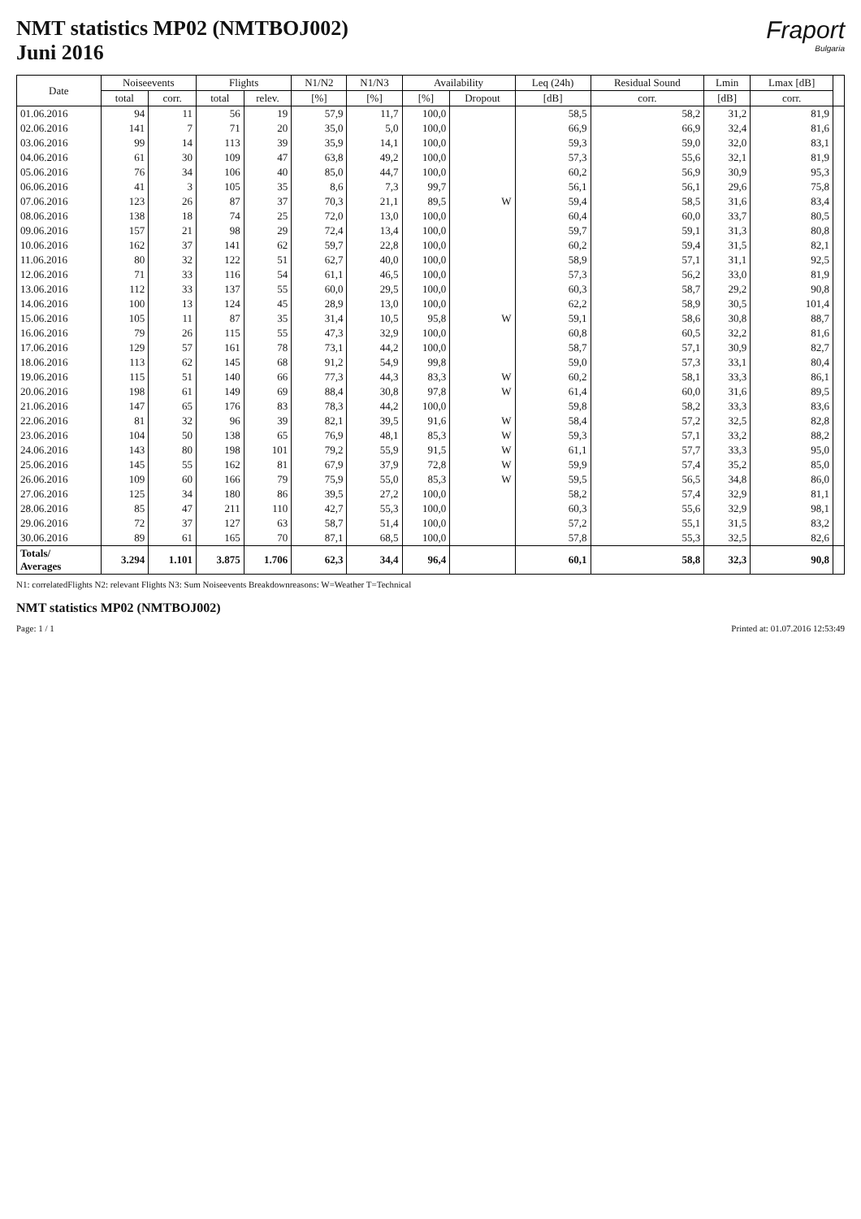NMT statistics MP02 (NMTBOJ002)
Juni 2016
Fraport
Bulgaria
| Date | Noiseevents | | Flights | | N1/N2 | N1/N3 | Availability | | Leq (24h) | Residual Sound | Lmin | Lmax [dB] | |
| --- | --- | --- | --- | --- | --- | --- | --- | --- | --- | --- | --- | --- | --- |
| | total | corr. | total | relev. | [%] | [%] | [%] | Dropout | [dB] | corr. | [dB] | corr. | |
| 01.06.2016 | 94 | 11 | 56 | 19 | 57,9 | 11,7 | 100,0 | | 58,5 | 58,2 | 31,2 | 81,9 | |
| 02.06.2016 | 141 | 7 | 71 | 20 | 35,0 | 5,0 | 100,0 | | 66,9 | 66,9 | 32,4 | 81,6 | |
| 03.06.2016 | 99 | 14 | 113 | 39 | 35,9 | 14,1 | 100,0 | | 59,3 | 59,0 | 32,0 | 83,1 | |
| 04.06.2016 | 61 | 30 | 109 | 47 | 63,8 | 49,2 | 100,0 | | 57,3 | 55,6 | 32,1 | 81,9 | |
| 05.06.2016 | 76 | 34 | 106 | 40 | 85,0 | 44,7 | 100,0 | | 60,2 | 56,9 | 30,9 | 95,3 | |
| 06.06.2016 | 41 | 3 | 105 | 35 | 8,6 | 7,3 | 99,7 | | 56,1 | 56,1 | 29,6 | 75,8 | |
| 07.06.2016 | 123 | 26 | 87 | 37 | 70,3 | 21,1 | 89,5 | W | 59,4 | 58,5 | 31,6 | 83,4 | |
| 08.06.2016 | 138 | 18 | 74 | 25 | 72,0 | 13,0 | 100,0 | | 60,4 | 60,0 | 33,7 | 80,5 | |
| 09.06.2016 | 157 | 21 | 98 | 29 | 72,4 | 13,4 | 100,0 | | 59,7 | 59,1 | 31,3 | 80,8 | |
| 10.06.2016 | 162 | 37 | 141 | 62 | 59,7 | 22,8 | 100,0 | | 60,2 | 59,4 | 31,5 | 82,1 | |
| 11.06.2016 | 80 | 32 | 122 | 51 | 62,7 | 40,0 | 100,0 | | 58,9 | 57,1 | 31,1 | 92,5 | |
| 12.06.2016 | 71 | 33 | 116 | 54 | 61,1 | 46,5 | 100,0 | | 57,3 | 56,2 | 33,0 | 81,9 | |
| 13.06.2016 | 112 | 33 | 137 | 55 | 60,0 | 29,5 | 100,0 | | 60,3 | 58,7 | 29,2 | 90,8 | |
| 14.06.2016 | 100 | 13 | 124 | 45 | 28,9 | 13,0 | 100,0 | | 62,2 | 58,9 | 30,5 | 101,4 | |
| 15.06.2016 | 105 | 11 | 87 | 35 | 31,4 | 10,5 | 95,8 | W | 59,1 | 58,6 | 30,8 | 88,7 | |
| 16.06.2016 | 79 | 26 | 115 | 55 | 47,3 | 32,9 | 100,0 | | 60,8 | 60,5 | 32,2 | 81,6 | |
| 17.06.2016 | 129 | 57 | 161 | 78 | 73,1 | 44,2 | 100,0 | | 58,7 | 57,1 | 30,9 | 82,7 | |
| 18.06.2016 | 113 | 62 | 145 | 68 | 91,2 | 54,9 | 99,8 | | 59,0 | 57,3 | 33,1 | 80,4 | |
| 19.06.2016 | 115 | 51 | 140 | 66 | 77,3 | 44,3 | 83,3 | W | 60,2 | 58,1 | 33,3 | 86,1 | |
| 20.06.2016 | 198 | 61 | 149 | 69 | 88,4 | 30,8 | 97,8 | W | 61,4 | 60,0 | 31,6 | 89,5 | |
| 21.06.2016 | 147 | 65 | 176 | 83 | 78,3 | 44,2 | 100,0 | | 59,8 | 58,2 | 33,3 | 83,6 | |
| 22.06.2016 | 81 | 32 | 96 | 39 | 82,1 | 39,5 | 91,6 | W | 58,4 | 57,2 | 32,5 | 82,8 | |
| 23.06.2016 | 104 | 50 | 138 | 65 | 76,9 | 48,1 | 85,3 | W | 59,3 | 57,1 | 33,2 | 88,2 | |
| 24.06.2016 | 143 | 80 | 198 | 101 | 79,2 | 55,9 | 91,5 | W | 61,1 | 57,7 | 33,3 | 95,0 | |
| 25.06.2016 | 145 | 55 | 162 | 81 | 67,9 | 37,9 | 72,8 | W | 59,9 | 57,4 | 35,2 | 85,0 | |
| 26.06.2016 | 109 | 60 | 166 | 79 | 75,9 | 55,0 | 85,3 | W | 59,5 | 56,5 | 34,8 | 86,0 | |
| 27.06.2016 | 125 | 34 | 180 | 86 | 39,5 | 27,2 | 100,0 | | 58,2 | 57,4 | 32,9 | 81,1 | |
| 28.06.2016 | 85 | 47 | 211 | 110 | 42,7 | 55,3 | 100,0 | | 60,3 | 55,6 | 32,9 | 98,1 | |
| 29.06.2016 | 72 | 37 | 127 | 63 | 58,7 | 51,4 | 100,0 | | 57,2 | 55,1 | 31,5 | 83,2 | |
| 30.06.2016 | 89 | 61 | 165 | 70 | 87,1 | 68,5 | 100,0 | | 57,8 | 55,3 | 32,5 | 82,6 | |
| Totals/ Averages | 3.294 | 1.101 | 3.875 | 1.706 | 62,3 | 34,4 | 96,4 | | 60,1 | 58,8 | 32,3 | 90,8 | |
N1: correlatedFlights N2: relevant Flights N3: Sum Noiseevents Breakdownreasons: W=Weather T=Technical
NMT statistics MP02 (NMTBOJ002)
Page: 1 / 1 Printed at: 01.07.2016 12:53:49